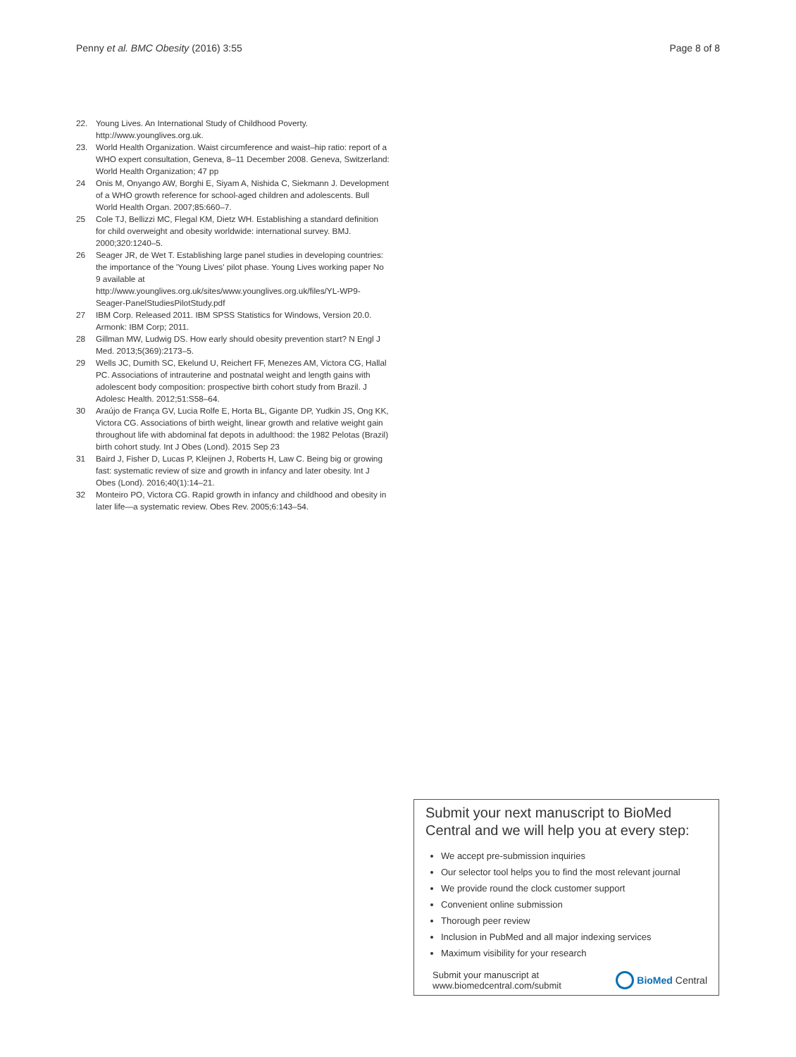Penny et al. BMC Obesity (2016) 3:55 Page 8 of 8
22. Young Lives. An International Study of Childhood Poverty. http://www.younglives.org.uk.
23. World Health Organization. Waist circumference and waist–hip ratio: report of a WHO expert consultation, Geneva, 8–11 December 2008. Geneva, Switzerland: World Health Organization; 47 pp
24 Onis M, Onyango AW, Borghi E, Siyam A, Nishida C, Siekmann J. Development of a WHO growth reference for school-aged children and adolescents. Bull World Health Organ. 2007;85:660–7.
25 Cole TJ, Bellizzi MC, Flegal KM, Dietz WH. Establishing a standard definition for child overweight and obesity worldwide: international survey. BMJ. 2000;320:1240–5.
26 Seager JR, de Wet T. Establishing large panel studies in developing countries: the importance of the 'Young Lives' pilot phase. Young Lives working paper No 9 available at http://www.younglives.org.uk/sites/www.younglives.org.uk/files/YL-WP9-Seager-PanelStudiesPilotStudy.pdf
27 IBM Corp. Released 2011. IBM SPSS Statistics for Windows, Version 20.0. Armonk: IBM Corp; 2011.
28 Gillman MW, Ludwig DS. How early should obesity prevention start? N Engl J Med. 2013;5(369):2173–5.
29 Wells JC, Dumith SC, Ekelund U, Reichert FF, Menezes AM, Victora CG, Hallal PC. Associations of intrauterine and postnatal weight and length gains with adolescent body composition: prospective birth cohort study from Brazil. J Adolesc Health. 2012;51:S58–64.
30 Araújo de França GV, Lucia Rolfe E, Horta BL, Gigante DP, Yudkin JS, Ong KK, Victora CG. Associations of birth weight, linear growth and relative weight gain throughout life with abdominal fat depots in adulthood: the 1982 Pelotas (Brazil) birth cohort study. Int J Obes (Lond). 2015 Sep 23
31 Baird J, Fisher D, Lucas P, Kleijnen J, Roberts H, Law C. Being big or growing fast: systematic review of size and growth in infancy and later obesity. Int J Obes (Lond). 2016;40(1):14–21.
32 Monteiro PO, Victora CG. Rapid growth in infancy and childhood and obesity in later life—a systematic review. Obes Rev. 2005;6:143–54.
Submit your next manuscript to BioMed Central and we will help you at every step:
We accept pre-submission inquiries
Our selector tool helps you to find the most relevant journal
We provide round the clock customer support
Convenient online submission
Thorough peer review
Inclusion in PubMed and all major indexing services
Maximum visibility for your research
Submit your manuscript at
www.biomedcentral.com/submit BioMed Central